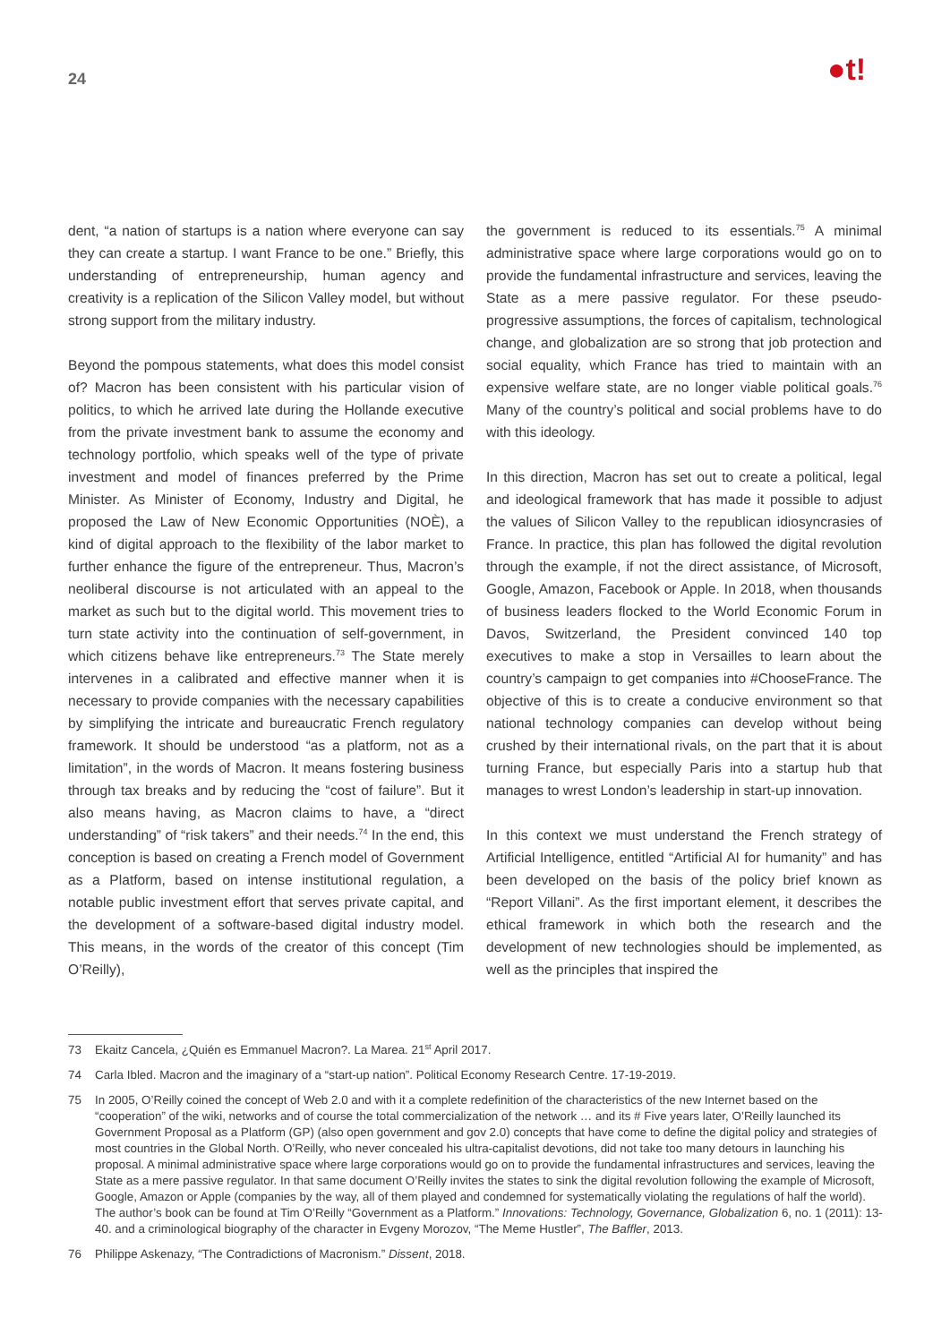24 ●t!
dent, “a nation of startups is a nation where everyone can say they can create a startup. I want France to be one.” Briefly, this understanding of entrepreneurship, human agency and creativity is a replication of the Silicon Valley model, but without strong support from the military industry.
Beyond the pompous statements, what does this model consist of? Macron has been consistent with his particular vision of politics, to which he arrived late during the Hollande executive from the private investment bank to assume the economy and technology portfolio, which speaks well of the type of private investment and model of finances preferred by the Prime Minister. As Minister of Economy, Industry and Digital, he proposed the Law of New Economic Opportunities (NOÈ), a kind of digital approach to the flexibility of the labor market to further enhance the figure of the entrepreneur. Thus, Macron’s neoliberal discourse is not articulated with an appeal to the market as such but to the digital world. This movement tries to turn state activity into the continuation of self-government, in which citizens behave like entrepreneurs.<sup>73</sup> The State merely intervenes in a calibrated and effective manner when it is necessary to provide companies with the necessary capabilities by simplifying the intricate and bureaucratic French regulatory framework. It should be understood “as a platform, not as a limitation”, in the words of Macron. It means fostering business through tax breaks and by reducing the “cost of failure”. But it also means having, as Macron claims to have, a “direct understanding” of “risk takers” and their needs.<sup>74</sup> In the end, this conception is based on creating a French model of Government as a Platform, based on intense institutional regulation, a notable public investment effort that serves private capital, and the development of a software-based digital industry model. This means, in the words of the creator of this concept (Tim O’Reilly),
the government is reduced to its essentials.<sup>75</sup> A minimal administrative space where large corporations would go on to provide the fundamental infrastructure and services, leaving the State as a mere passive regulator. For these pseudo-progressive assumptions, the forces of capitalism, technological change, and globalization are so strong that job protection and social equality, which France has tried to maintain with an expensive welfare state, are no longer viable political goals.<sup>76</sup> Many of the country’s political and social problems have to do with this ideology.
In this direction, Macron has set out to create a political, legal and ideological framework that has made it possible to adjust the values of Silicon Valley to the republican idiosyncrasies of France. In practice, this plan has followed the digital revolution through the example, if not the direct assistance, of Microsoft, Google, Amazon, Facebook or Apple. In 2018, when thousands of business leaders flocked to the World Economic Forum in Davos, Switzerland, the President convinced 140 top executives to make a stop in Versailles to learn about the country’s campaign to get companies into #ChooseFrance. The objective of this is to create a conducive environment so that national technology companies can develop without being crushed by their international rivals, on the part that it is about turning France, but especially Paris into a startup hub that manages to wrest London’s leadership in start-up innovation.
In this context we must understand the French strategy of Artificial Intelligence, entitled “Artificial AI for humanity” and has been developed on the basis of the policy brief known as “Report Villani”. As the first important element, it describes the ethical framework in which both the research and the development of new technologies should be implemented, as well as the principles that inspired the
73 Ekaitz Cancela, ¿Quién es Emmanuel Macron?. La Marea. 21<sup>st</sup> April 2017.
74 Carla Ibled. Macron and the imaginary of a “start-up nation”. Political Economy Research Centre. 17-19-2019.
75 In 2005, O’Reilly coined the concept of Web 2.0 and with it a complete redefinition of the characteristics of the new Internet based on the “cooperation” of the wiki, networks and of course the total commercialization of the network … and its # Five years later, O’Reilly launched its Government Proposal as a Platform (GP) (also open government and gov 2.0) concepts that have come to define the digital policy and strategies of most countries in the Global North. O’Reilly, who never concealed his ultra-capitalist devotions, did not take too many detours in launching his proposal. A minimal administrative space where large corporations would go on to provide the fundamental infrastructures and services, leaving the State as a mere passive regulator. In that same document O’Reilly invites the states to sink the digital revolution following the example of Microsoft, Google, Amazon or Apple (companies by the way, all of them played and condemned for systematically violating the regulations of half the world). The author’s book can be found at Tim O’Reilly “Government as a Platform.” Innovations: Technology, Governance, Globalization 6, no. 1 (2011): 13-40. and a criminological biography of the character in Evgeny Morozov, “The Meme Hustler”, The Baffler, 2013.
76 Philippe Askenazy, “The Contradictions of Macronism.” Dissent, 2018.